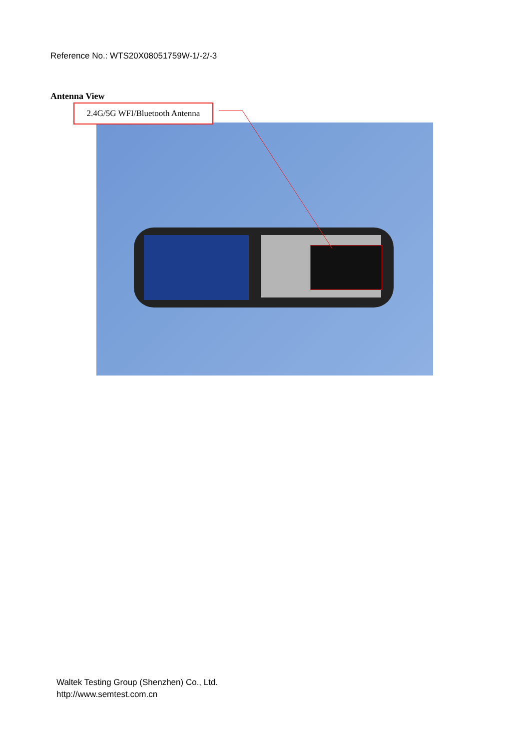Reference No.: WTS20X08051759W-1/-2/-3
Antenna View
2.4G/5G WFI/Bluetooth Antenna
Waltek Testing Group (Shenzhen) Co., Ltd.
http://www.semtest.com.cn